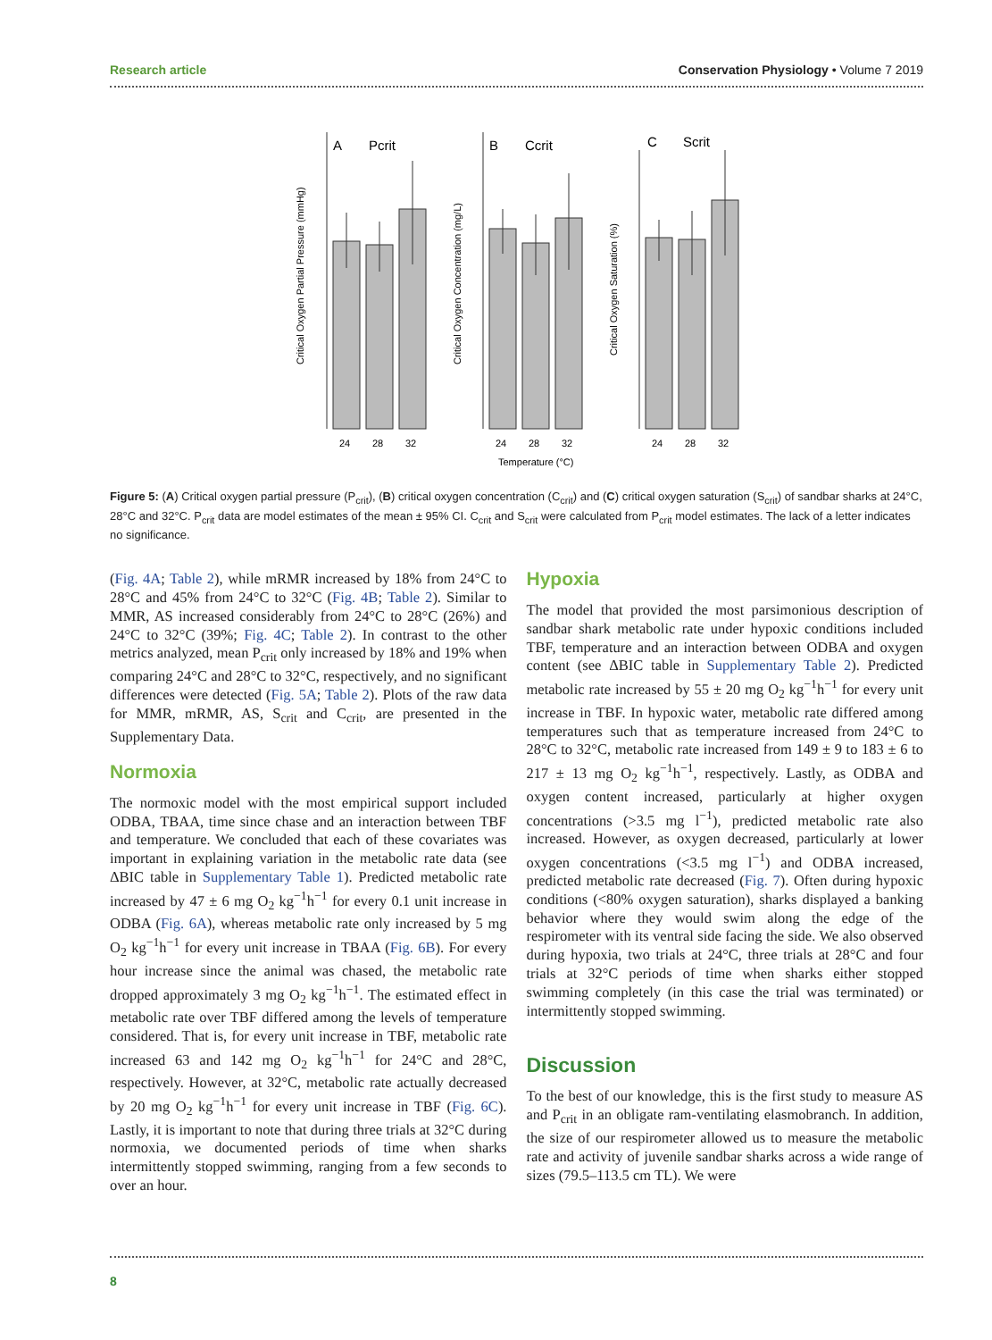Research article Conservation Physiology • Volume 7 2019
A
Pcrit
B
Ccrit
C
Scrit
24
28
32
24
28
32
24
28
32
Temperature (°C)
Critical Oxygen Partial Pressure (mmHg)
Critical Oxygen Concentration (mg/L)
Critical Oxygen Saturation (%)
Figure 5: (A) Critical oxygen partial pressure (P<sub>crit</sub>), (B) critical oxygen concentration (C<sub>crit</sub>) and (C) critical oxygen saturation (S<sub>crit</sub>) of sandbar sharks at 24°C, 28°C and 32°C. P<sub>crit</sub> data are model estimates of the mean ± 95% CI. C<sub>crit</sub> and S<sub>crit</sub> were calculated from P<sub>crit</sub> model estimates. The lack of a letter indicates no significance.
(Fig. 4A; Table 2), while mRMR increased by 18% from 24°C to 28°C and 45% from 24°C to 32°C (Fig. 4B; Table 2). Similar to MMR, AS increased considerably from 24°C to 28°C (26%) and 24°C to 32°C (39%; Fig. 4C; Table 2). In contrast to the other metrics analyzed, mean P<sub>crit</sub> only increased by 18% and 19% when comparing 24°C and 28°C to 32°C, respectively, and no significant differences were detected (Fig. 5A; Table 2). Plots of the raw data for MMR, mRMR, AS, S<sub>crit</sub> and C<sub>crit</sub>, are presented in the Supplementary Data.
Normoxia
The normoxic model with the most empirical support included ODBA, TBAA, time since chase and an interaction between TBF and temperature. We concluded that each of these covariates was important in explaining variation in the metabolic rate data (see ΔBIC table in Supplementary Table 1). Predicted metabolic rate increased by 47 ± 6 mg O<sub>2</sub> kg<sup>−1</sup>h<sup>−1</sup> for every 0.1 unit increase in ODBA (Fig. 6A), whereas metabolic rate only increased by 5 mg O<sub>2</sub> kg<sup>−1</sup>h<sup>−1</sup> for every unit increase in TBAA (Fig. 6B). For every hour increase since the animal was chased, the metabolic rate dropped approximately 3 mg O<sub>2</sub> kg<sup>−1</sup>h<sup>−1</sup>. The estimated effect in metabolic rate over TBF differed among the levels of temperature considered. That is, for every unit increase in TBF, metabolic rate increased 63 and 142 mg O<sub>2</sub> kg<sup>−1</sup>h<sup>−1</sup> for 24°C and 28°C, respectively. However, at 32°C, metabolic rate actually decreased by 20 mg O<sub>2</sub> kg<sup>−1</sup>h<sup>−1</sup> for every unit increase in TBF (Fig. 6C). Lastly, it is important to note that during three trials at 32°C during normoxia, we documented periods of time when sharks intermittently stopped swimming, ranging from a few seconds to over an hour.
Hypoxia
The model that provided the most parsimonious description of sandbar shark metabolic rate under hypoxic conditions included TBF, temperature and an interaction between ODBA and oxygen content (see ΔBIC table in Supplementary Table 2). Predicted metabolic rate increased by 55 ± 20 mg O<sub>2</sub> kg<sup>−1</sup>h<sup>−1</sup> for every unit increase in TBF. In hypoxic water, metabolic rate differed among temperatures such that as temperature increased from 24°C to 28°C to 32°C, metabolic rate increased from 149 ± 9 to 183 ± 6 to 217 ± 13 mg O<sub>2</sub> kg<sup>−1</sup>h<sup>−1</sup>, respectively. Lastly, as ODBA and oxygen content increased, particularly at higher oxygen concentrations (>3.5 mg l<sup>−1</sup>), predicted metabolic rate also increased. However, as oxygen decreased, particularly at lower oxygen concentrations (<3.5 mg l<sup>−1</sup>) and ODBA increased, predicted metabolic rate decreased (Fig. 7). Often during hypoxic conditions (<80% oxygen saturation), sharks displayed a banking behavior where they would swim along the edge of the respirometer with its ventral side facing the side. We also observed during hypoxia, two trials at 24°C, three trials at 28°C and four trials at 32°C periods of time when sharks either stopped swimming completely (in this case the trial was terminated) or intermittently stopped swimming.
Discussion
To the best of our knowledge, this is the first study to measure AS and P<sub>crit</sub> in an obligate ram-ventilating elasmobranch. In addition, the size of our respirometer allowed us to measure the metabolic rate and activity of juvenile sandbar sharks across a wide range of sizes (79.5–113.5 cm TL). We were
8